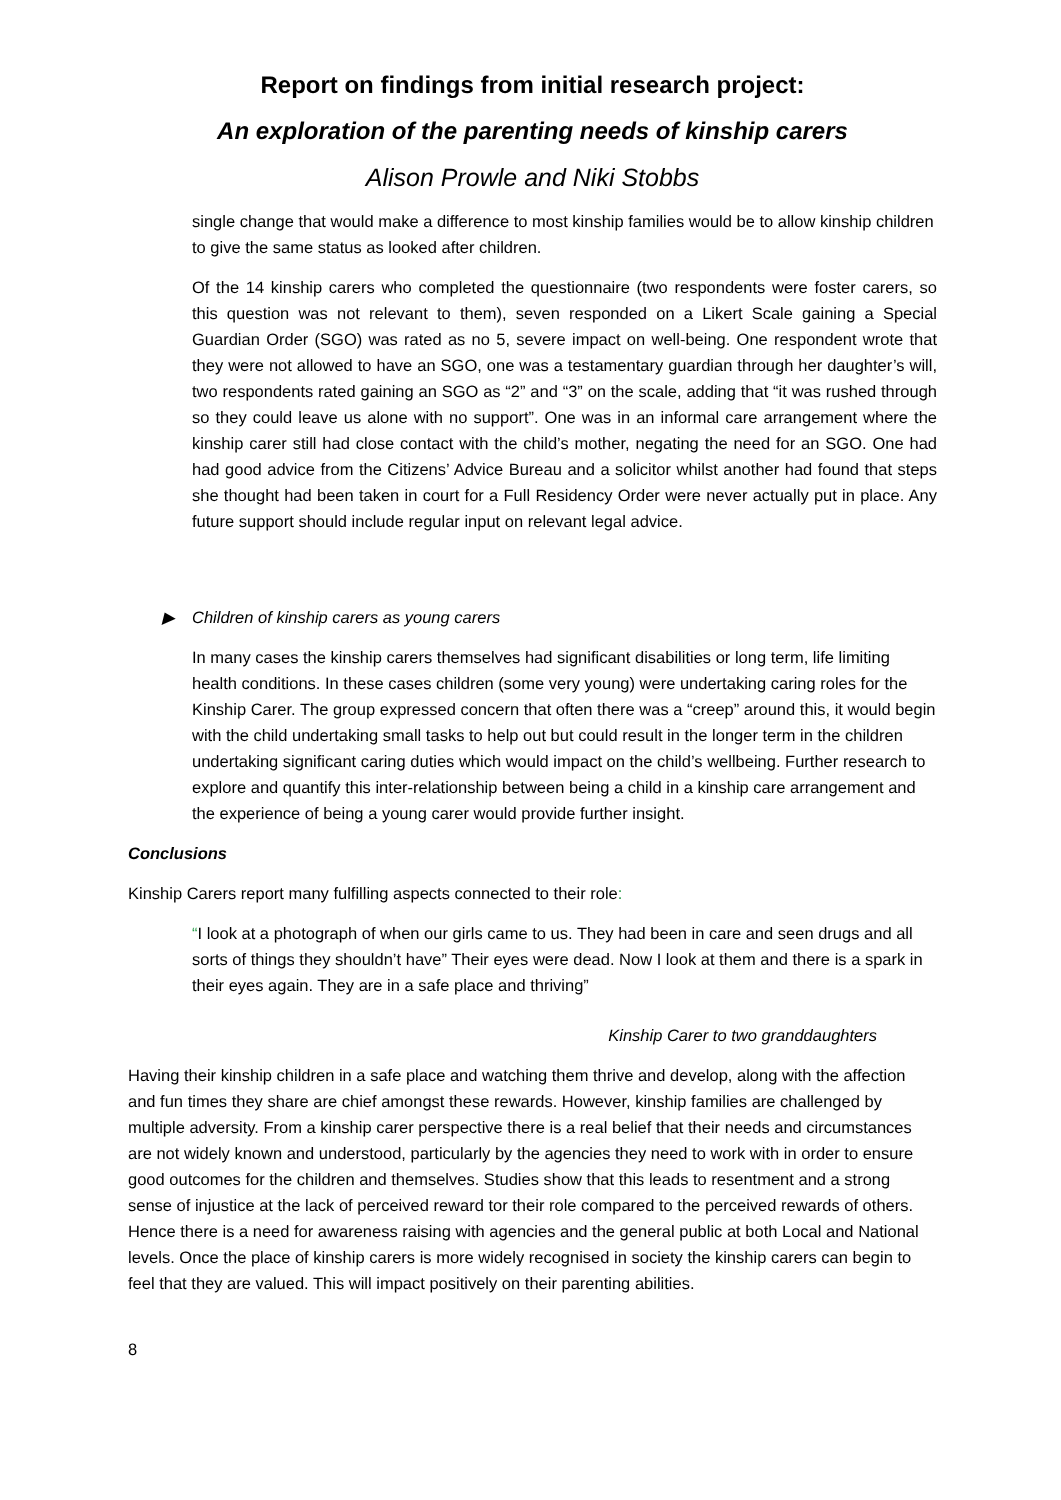Report on findings from initial research project:
An exploration of the parenting needs of kinship carers
Alison Prowle and Niki Stobbs
single change that would make a difference to most kinship families would be to allow kinship children to give the same status as looked after children.
Of the 14 kinship carers who completed the questionnaire (two respondents were foster carers, so this question was not relevant to them), seven responded on a Likert Scale gaining a Special Guardian Order (SGO) was rated as no 5, severe impact on well-being. One respondent wrote that they were not allowed to have an SGO, one was a testamentary guardian through her daughter’s will, two respondents rated gaining an SGO as “2” and “3” on the scale, adding that “it was rushed through so they could leave us alone with no support”. One was in an informal care arrangement where the kinship carer still had close contact with the child’s mother, negating the need for an SGO. One had had good advice from the Citizens’ Advice Bureau and a solicitor whilst another had found that steps she thought had been taken in court for a Full Residency Order were never actually put in place. Any future support should include regular input on relevant legal advice.
▶ Children of kinship carers as young carers
In many cases the kinship carers themselves had significant disabilities or long term, life limiting health conditions. In these cases children (some very young) were undertaking caring roles for the Kinship Carer. The group expressed concern that often there was a “creep” around this, it would begin with the child undertaking small tasks to help out but could result in the longer term in the children undertaking significant caring duties which would impact on the child’s wellbeing. Further research to explore and quantify this inter-relationship between being a child in a kinship care arrangement and the experience of being a young carer would provide further insight.
Conclusions
Kinship Carers report many fulfilling aspects connected to their role:
“I look at a photograph of when our girls came to us. They had been in care and seen drugs and all sorts of things they shouldn’t have” Their eyes were dead. Now I look at them and there is a spark in their eyes again. They are in a safe place and thriving”
Kinship Carer to two granddaughters
Having their kinship children in a safe place and watching them thrive and develop, along with the affection and fun times they share are chief amongst these rewards. However, kinship families are challenged by multiple adversity. From a kinship carer perspective there is a real belief that their needs and circumstances are not widely known and understood, particularly by the agencies they need to work with in order to ensure good outcomes for the children and themselves. Studies show that this leads to resentment and a strong sense of injustice at the lack of perceived reward tor their role compared to the perceived rewards of others. Hence there is a need for awareness raising with agencies and the general public at both Local and National levels. Once the place of kinship carers is more widely recognised in society the kinship carers can begin to feel that they are valued. This will impact positively on their parenting abilities.
8